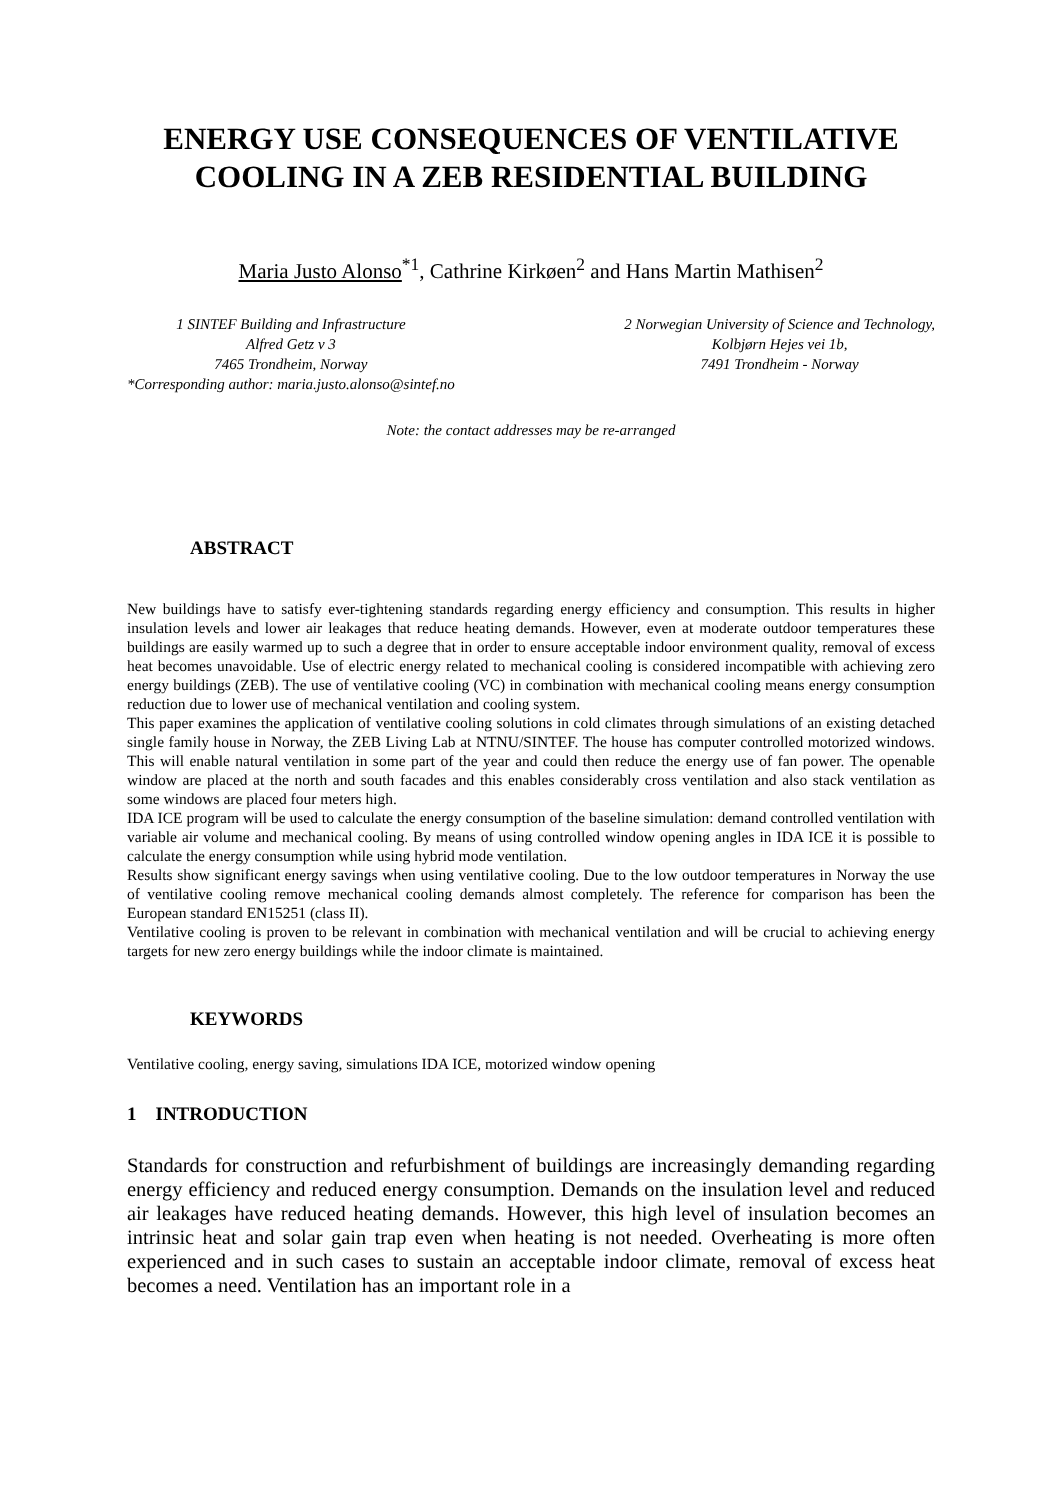ENERGY USE CONSEQUENCES OF VENTILATIVE
COOLING IN A ZEB RESIDENTIAL BUILDING
Maria Justo Alonso<sup>*1</sup>, Cathrine Kirkøen<sup>2</sup> and Hans Martin Mathisen<sup>2</sup>
1 SINTEF Building and Infrastructure
Alfred Getz v 3
7465 Trondheim, Norway
*Corresponding author: maria.justo.alonso@sintef.no
2 Norwegian University of Science and Technology,
Kolbjørn Hejes vei 1b,
7491 Trondheim - Norway
Note: the contact addresses may be re-arranged
ABSTRACT
New buildings have to satisfy ever-tightening standards regarding energy efficiency and consumption. This results in higher insulation levels and lower air leakages that reduce heating demands. However, even at moderate outdoor temperatures these buildings are easily warmed up to such a degree that in order to ensure acceptable indoor environment quality, removal of excess heat becomes unavoidable. Use of electric energy related to mechanical cooling is considered incompatible with achieving zero energy buildings (ZEB). The use of ventilative cooling (VC) in combination with mechanical cooling means energy consumption reduction due to lower use of mechanical ventilation and cooling system.
This paper examines the application of ventilative cooling solutions in cold climates through simulations of an existing detached single family house in Norway, the ZEB Living Lab at NTNU/SINTEF. The house has computer controlled motorized windows. This will enable natural ventilation in some part of the year and could then reduce the energy use of fan power. The openable window are placed at the north and south facades and this enables considerably cross ventilation and also stack ventilation as some windows are placed four meters high.
IDA ICE program will be used to calculate the energy consumption of the baseline simulation: demand controlled ventilation with variable air volume and mechanical cooling. By means of using controlled window opening angles in IDA ICE it is possible to calculate the energy consumption while using hybrid mode ventilation.
Results show significant energy savings when using ventilative cooling. Due to the low outdoor temperatures in Norway the use of ventilative cooling remove mechanical cooling demands almost completely. The reference for comparison has been the European standard EN15251 (class II).
Ventilative cooling is proven to be relevant in combination with mechanical ventilation and will be crucial to achieving energy targets for new zero energy buildings while the indoor climate is maintained.
KEYWORDS
Ventilative cooling, energy saving, simulations IDA ICE, motorized window opening
1 INTRODUCTION
Standards for construction and refurbishment of buildings are increasingly demanding regarding energy efficiency and reduced energy consumption. Demands on the insulation level and reduced air leakages have reduced heating demands. However, this high level of insulation becomes an intrinsic heat and solar gain trap even when heating is not needed. Overheating is more often experienced and in such cases to sustain an acceptable indoor climate, removal of excess heat becomes a need. Ventilation has an important role in a